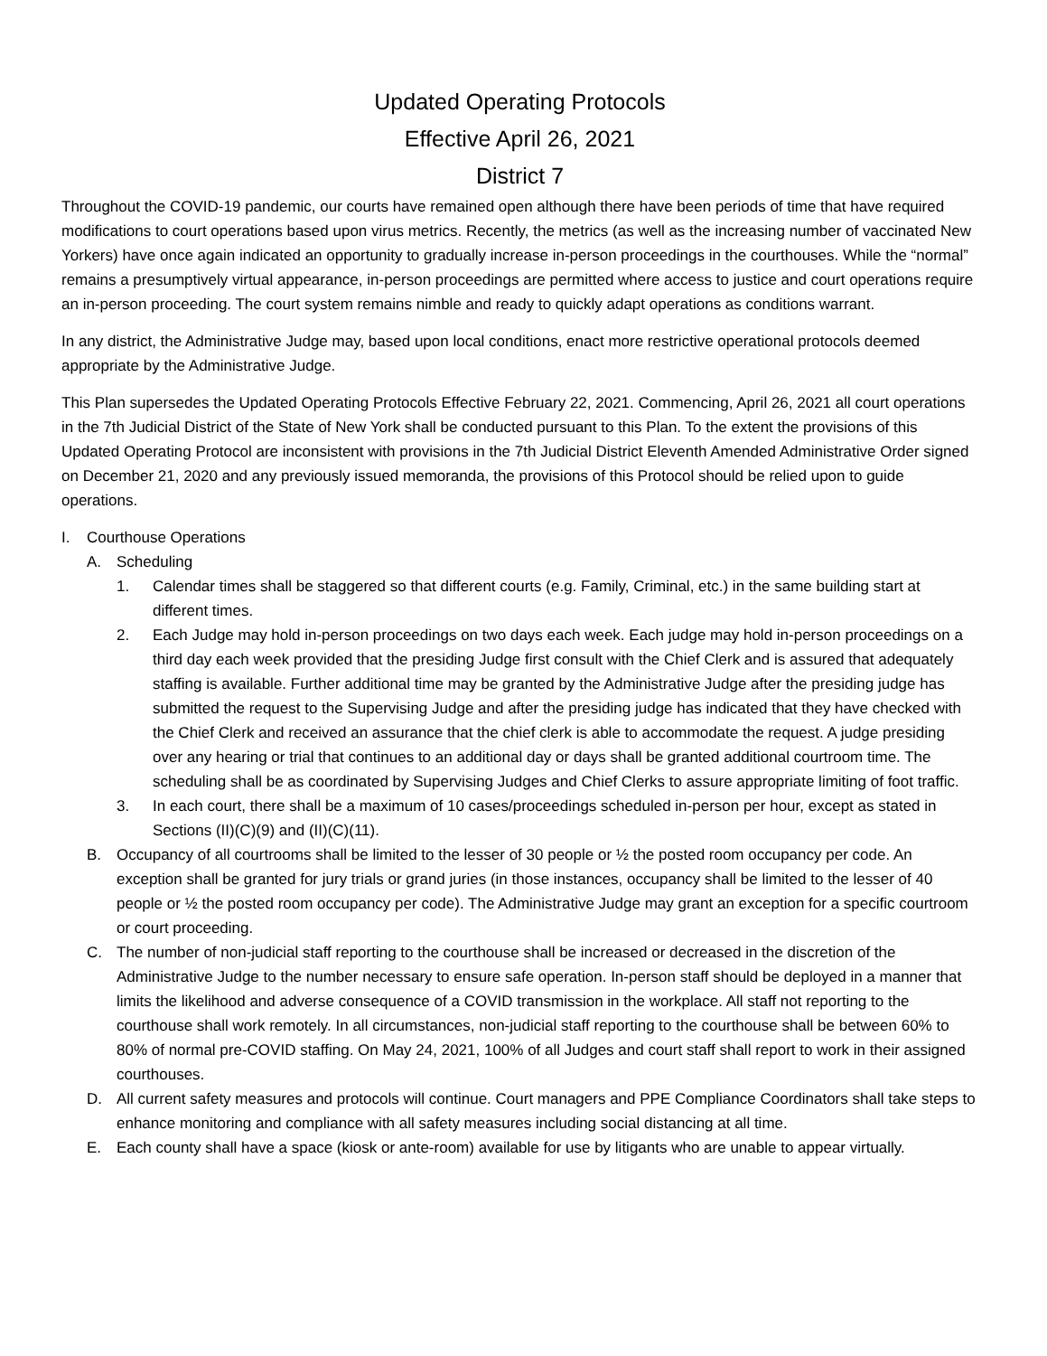Updated Operating Protocols
Effective April 26, 2021
District 7
Throughout the COVID-19 pandemic, our courts have remained open although there have been periods of time that have required modifications to court operations based upon virus metrics. Recently, the metrics (as well as the increasing number of vaccinated New Yorkers) have once again indicated an opportunity to gradually increase in-person proceedings in the courthouses. While the “normal” remains a presumptively virtual appearance, in-person proceedings are permitted where access to justice and court operations require an in-person proceeding. The court system remains nimble and ready to quickly adapt operations as conditions warrant.
In any district, the Administrative Judge may, based upon local conditions, enact more restrictive operational protocols deemed appropriate by the Administrative Judge.
This Plan supersedes the Updated Operating Protocols Effective February 22, 2021. Commencing, April 26, 2021 all court operations in the 7th Judicial District of the State of New York shall be conducted pursuant to this Plan. To the extent the provisions of this Updated Operating Protocol are inconsistent with provisions in the 7th Judicial District Eleventh Amended Administrative Order signed on December 21, 2020 and any previously issued memoranda, the provisions of this Protocol should be relied upon to guide operations.
I. Courthouse Operations
A. Scheduling
1. Calendar times shall be staggered so that different courts (e.g. Family, Criminal, etc.) in the same building start at different times.
2. Each Judge may hold in-person proceedings on two days each week. Each judge may hold in-person proceedings on a third day each week provided that the presiding Judge first consult with the Chief Clerk and is assured that adequately staffing is available. Further additional time may be granted by the Administrative Judge after the presiding judge has submitted the request to the Supervising Judge and after the presiding judge has indicated that they have checked with the Chief Clerk and received an assurance that the chief clerk is able to accommodate the request. A judge presiding over any hearing or trial that continues to an additional day or days shall be granted additional courtroom time. The scheduling shall be as coordinated by Supervising Judges and Chief Clerks to assure appropriate limiting of foot traffic.
3. In each court, there shall be a maximum of 10 cases/proceedings scheduled in-person per hour, except as stated in Sections (II)(C)(9) and (II)(C)(11).
B. Occupancy of all courtrooms shall be limited to the lesser of 30 people or ½ the posted room occupancy per code. An exception shall be granted for jury trials or grand juries (in those instances, occupancy shall be limited to the lesser of 40 people or ½ the posted room occupancy per code). The Administrative Judge may grant an exception for a specific courtroom or court proceeding.
C. The number of non-judicial staff reporting to the courthouse shall be increased or decreased in the discretion of the Administrative Judge to the number necessary to ensure safe operation. In-person staff should be deployed in a manner that limits the likelihood and adverse consequence of a COVID transmission in the workplace. All staff not reporting to the courthouse shall work remotely. In all circumstances, non-judicial staff reporting to the courthouse shall be between 60% to 80% of normal pre-COVID staffing. On May 24, 2021, 100% of all Judges and court staff shall report to work in their assigned courthouses.
D. All current safety measures and protocols will continue. Court managers and PPE Compliance Coordinators shall take steps to enhance monitoring and compliance with all safety measures including social distancing at all time.
E. Each county shall have a space (kiosk or ante-room) available for use by litigants who are unable to appear virtually.